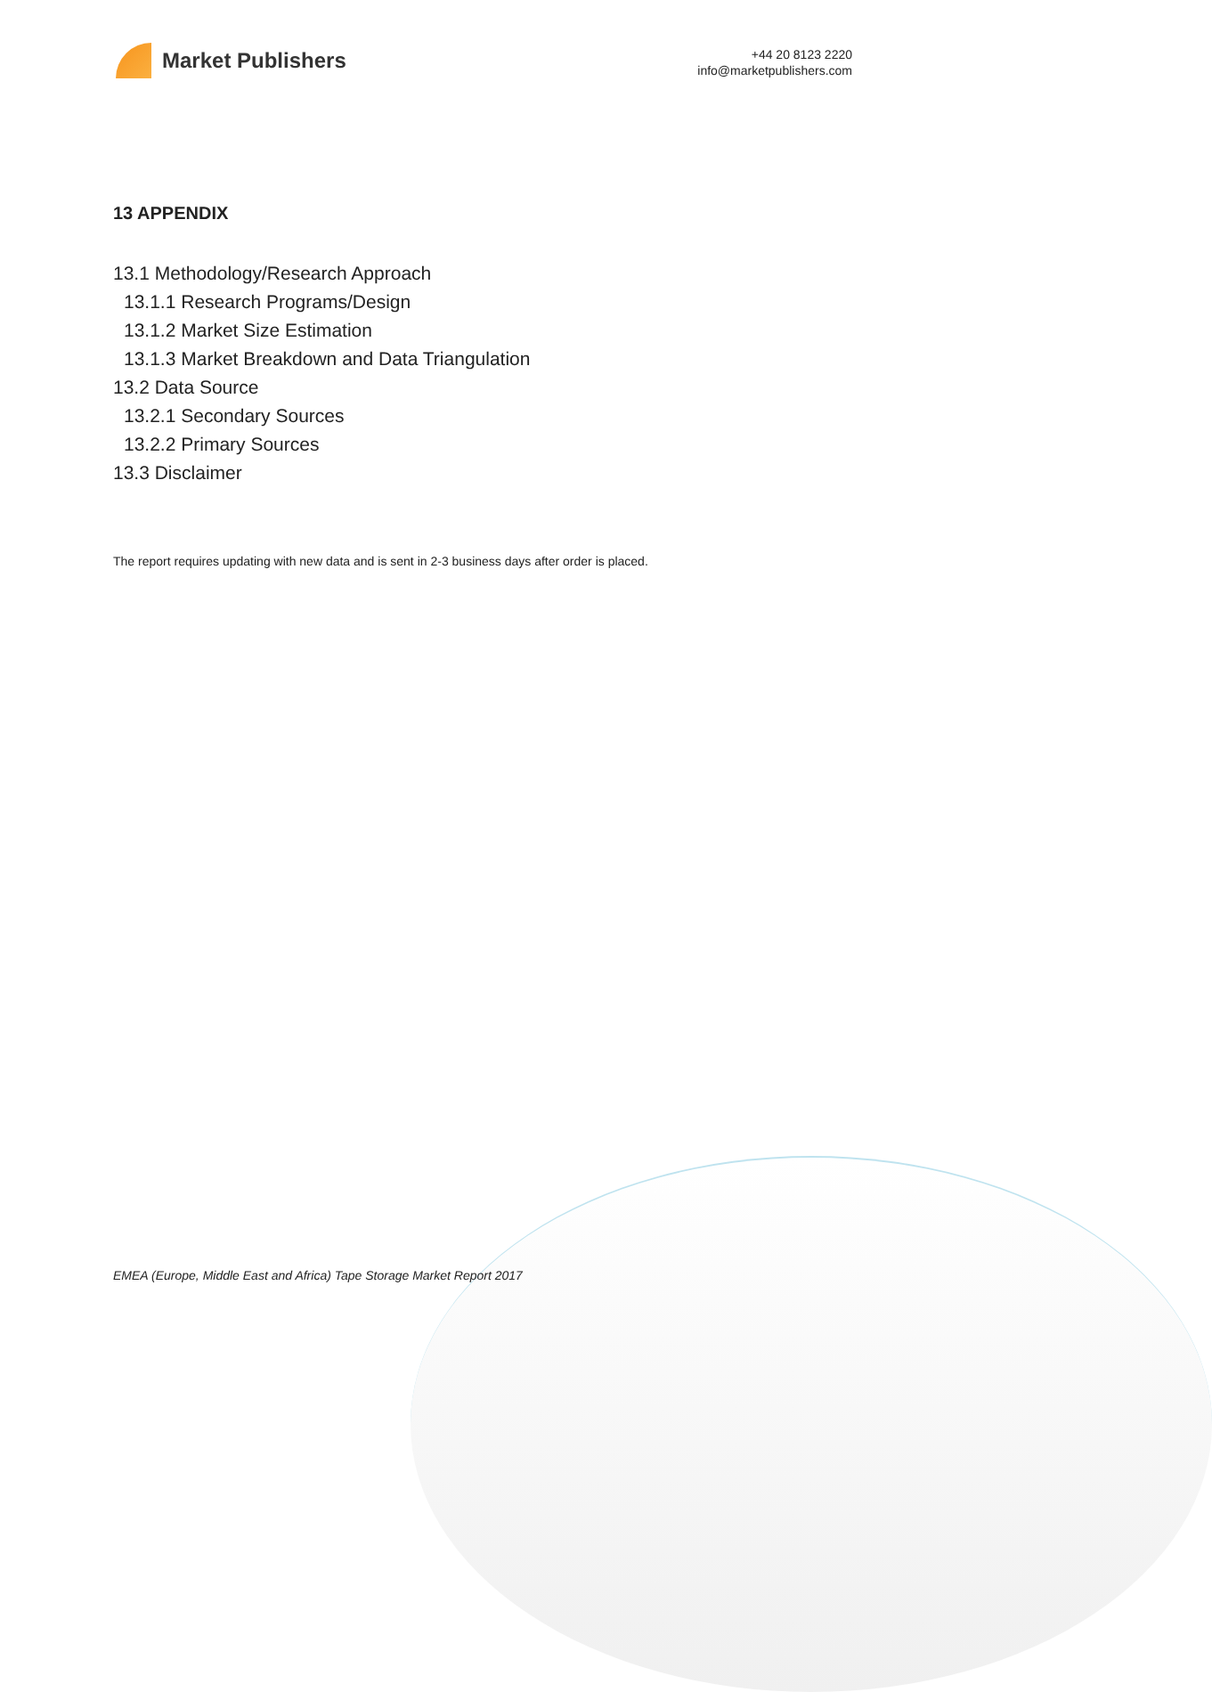Market Publishers
+44 20 8123 2220
info@marketpublishers.com
13 APPENDIX
13.1 Methodology/Research Approach
13.1.1 Research Programs/Design
13.1.2 Market Size Estimation
13.1.3 Market Breakdown and Data Triangulation
13.2 Data Source
13.2.1 Secondary Sources
13.2.2 Primary Sources
13.3 Disclaimer
The report requires updating with new data and is sent in 2-3 business days after order is placed.
EMEA (Europe, Middle East and Africa) Tape Storage Market Report 2017